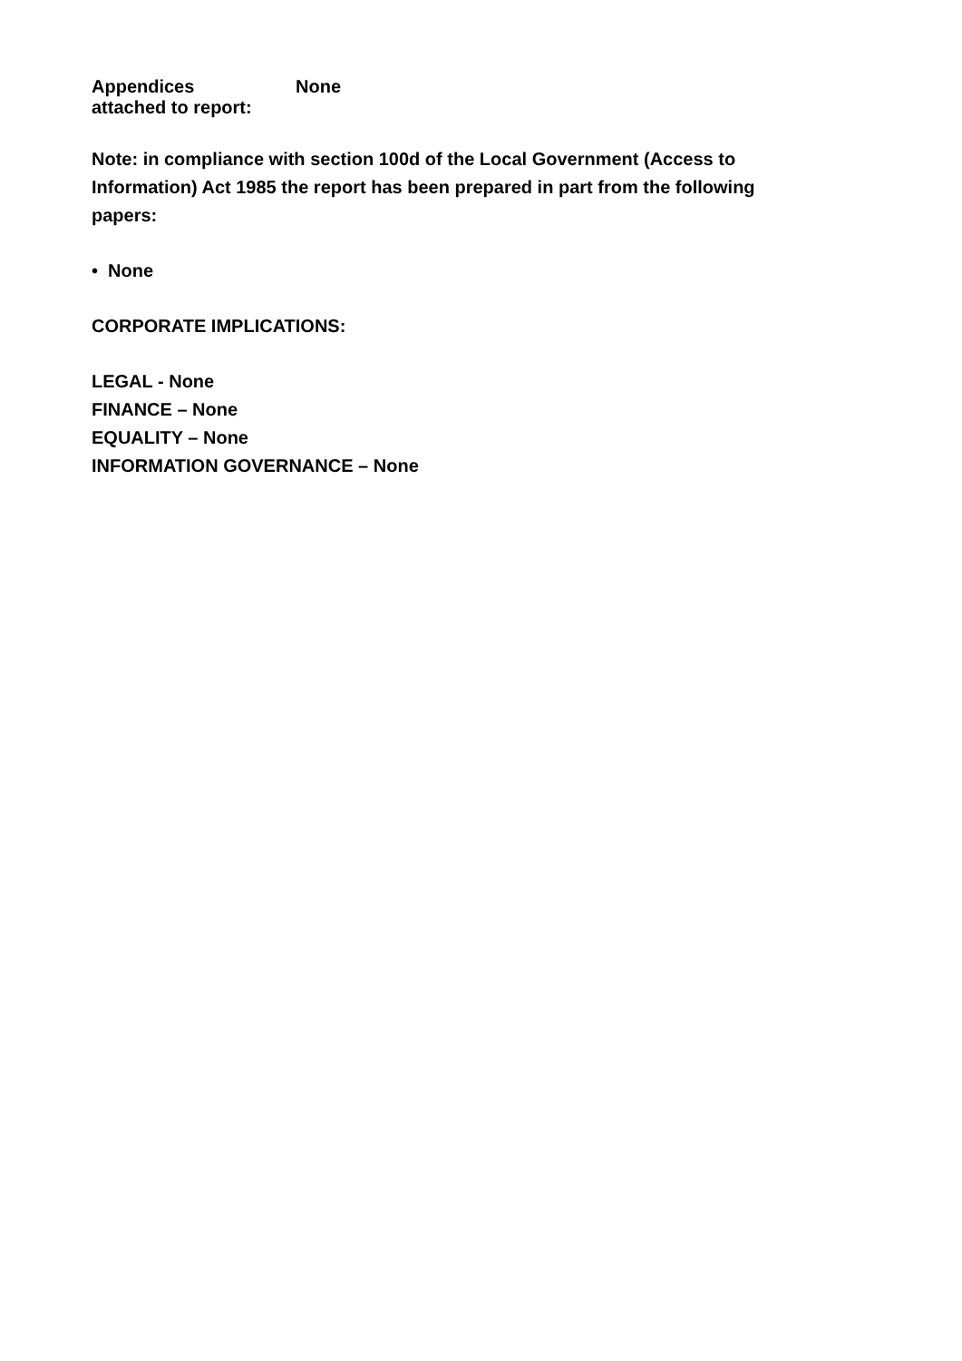Appendices
attached to report:
None
Note: in compliance with section 100d of the Local Government (Access to Information) Act 1985 the report has been prepared in part from the following papers:
• None
CORPORATE IMPLICATIONS:
LEGAL - None
FINANCE – None
EQUALITY – None
INFORMATION GOVERNANCE – None